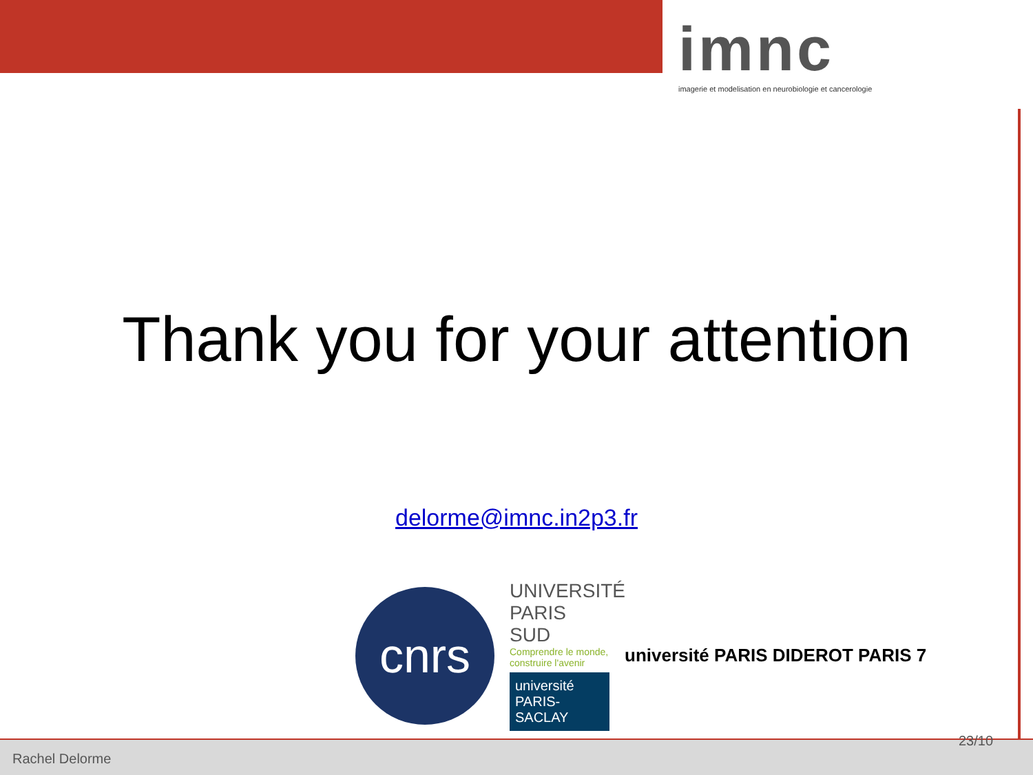imnc
imagerie et modelisation en neurobiologie et cancerologie
Thank you for your attention
delorme@imnc.in2p3.fr
cnrs
UNIVERSITÉ PARIS SUD
Comprendre le monde, construire l'avenir
université PARIS-SACLAY
université PARIS DIDEROT PARIS 7
Rachel Delorme 23/10